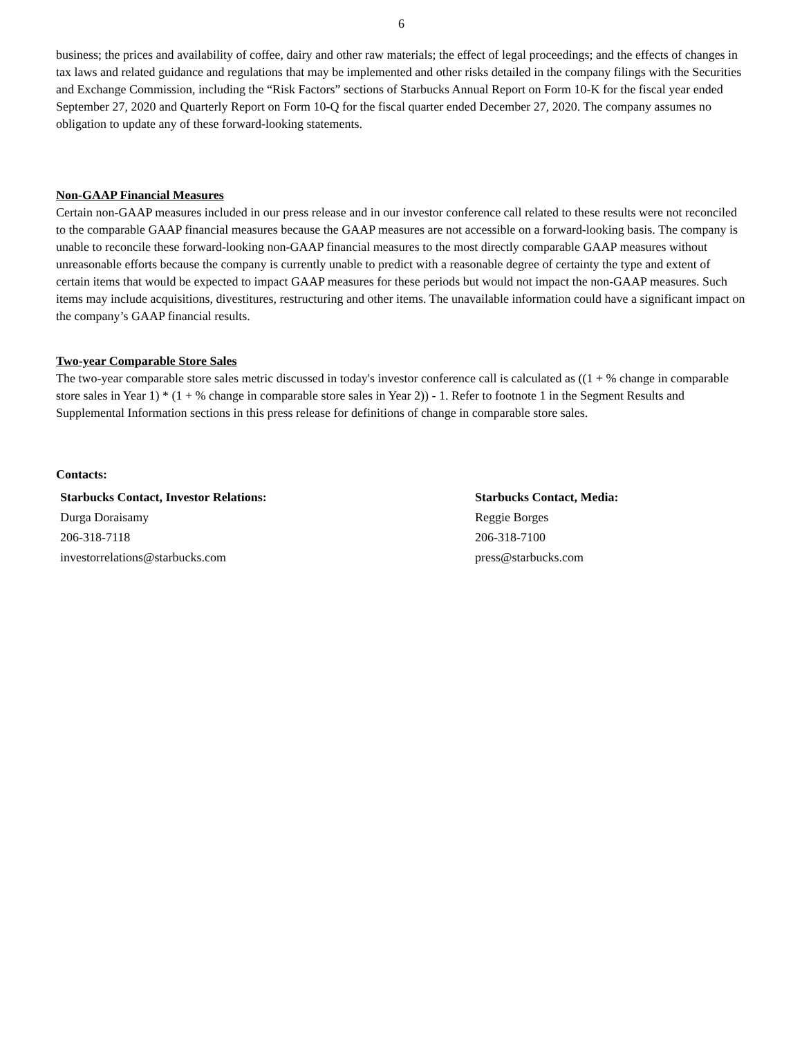6
business; the prices and availability of coffee, dairy and other raw materials; the effect of legal proceedings; and the effects of changes in tax laws and related guidance and regulations that may be implemented and other risks detailed in the company filings with the Securities and Exchange Commission, including the “Risk Factors” sections of Starbucks Annual Report on Form 10-K for the fiscal year ended September 27, 2020 and Quarterly Report on Form 10-Q for the fiscal quarter ended December 27, 2020. The company assumes no obligation to update any of these forward-looking statements.
Non-GAAP Financial Measures
Certain non-GAAP measures included in our press release and in our investor conference call related to these results were not reconciled to the comparable GAAP financial measures because the GAAP measures are not accessible on a forward-looking basis. The company is unable to reconcile these forward-looking non-GAAP financial measures to the most directly comparable GAAP measures without unreasonable efforts because the company is currently unable to predict with a reasonable degree of certainty the type and extent of certain items that would be expected to impact GAAP measures for these periods but would not impact the non-GAAP measures. Such items may include acquisitions, divestitures, restructuring and other items. The unavailable information could have a significant impact on the company’s GAAP financial results.
Two-year Comparable Store Sales
The two-year comparable store sales metric discussed in today's investor conference call is calculated as ((1 + % change in comparable store sales in Year 1) * (1 + % change in comparable store sales in Year 2)) - 1. Refer to footnote 1 in the Segment Results and Supplemental Information sections in this press release for definitions of change in comparable store sales.
Contacts:
Starbucks Contact, Investor Relations:
Durga Doraisamy
206-318-7118
investorrelations@starbucks.com
Starbucks Contact, Media:
Reggie Borges
206-318-7100
press@starbucks.com